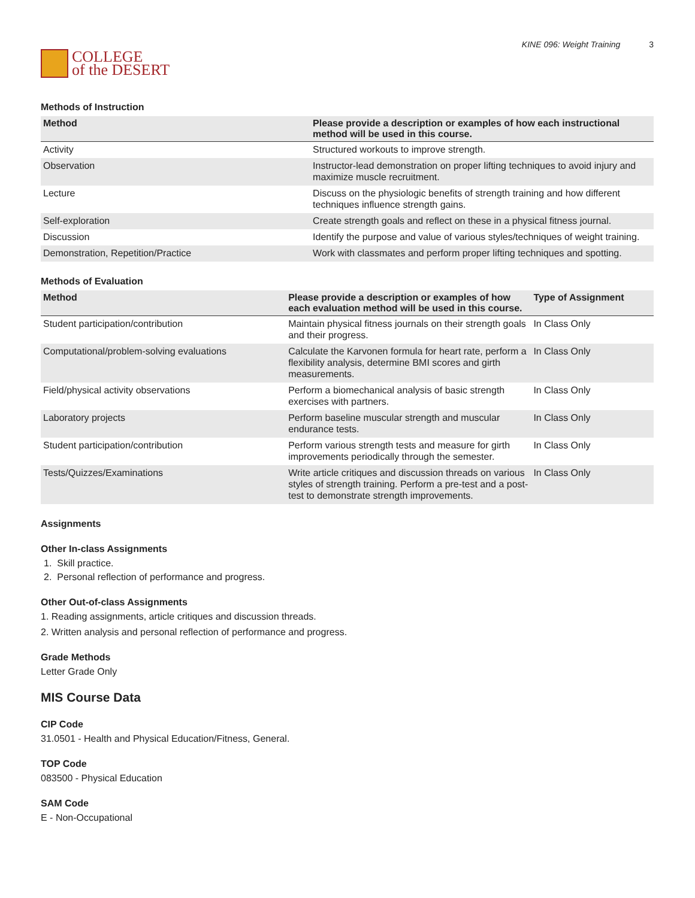COLLEGE
of the DESERT
KINE 096: Weight Training 3
Methods of Instruction
| Method | Please provide a description or examples of how each instructional method will be used in this course. |
| --- | --- |
| Activity | Structured workouts to improve strength. |
| Observation | Instructor-lead demonstration on proper lifting techniques to avoid injury and maximize muscle recruitment. |
| Lecture | Discuss on the physiologic benefits of strength training and how different techniques influence strength gains. |
| Self-exploration | Create strength goals and reflect on these in a physical fitness journal. |
| Discussion | Identify the purpose and value of various styles/techniques of weight training. |
| Demonstration, Repetition/Practice | Work with classmates and perform proper lifting techniques and spotting. |
Methods of Evaluation
| Method | Please provide a description or examples of how each evaluation method will be used in this course. | Type of Assignment |
| --- | --- | --- |
| Student participation/contribution | Maintain physical fitness journals on their strength goals and their progress. | In Class Only |
| Computational/problem-solving evaluations | Calculate the Karvonen formula for heart rate, perform a flexibility analysis, determine BMI scores and girth measurements. | In Class Only |
| Field/physical activity observations | Perform a biomechanical analysis of basic strength exercises with partners. | In Class Only |
| Laboratory projects | Perform baseline muscular strength and muscular endurance tests. | In Class Only |
| Student participation/contribution | Perform various strength tests and measure for girth improvements periodically through the semester. | In Class Only |
| Tests/Quizzes/Examinations | Write article critiques and discussion threads on various styles of strength training. Perform a pre-test and a post-test to demonstrate strength improvements. | In Class Only |
Assignments
Other In-class Assignments
1. Skill practice.
2. Personal reflection of performance and progress.
Other Out-of-class Assignments
1. Reading assignments, article critiques and discussion threads.
2. Written analysis and personal reflection of performance and progress.
Grade Methods
Letter Grade Only
MIS Course Data
CIP Code
31.0501 - Health and Physical Education/Fitness, General.
TOP Code
083500 - Physical Education
SAM Code
E - Non-Occupational